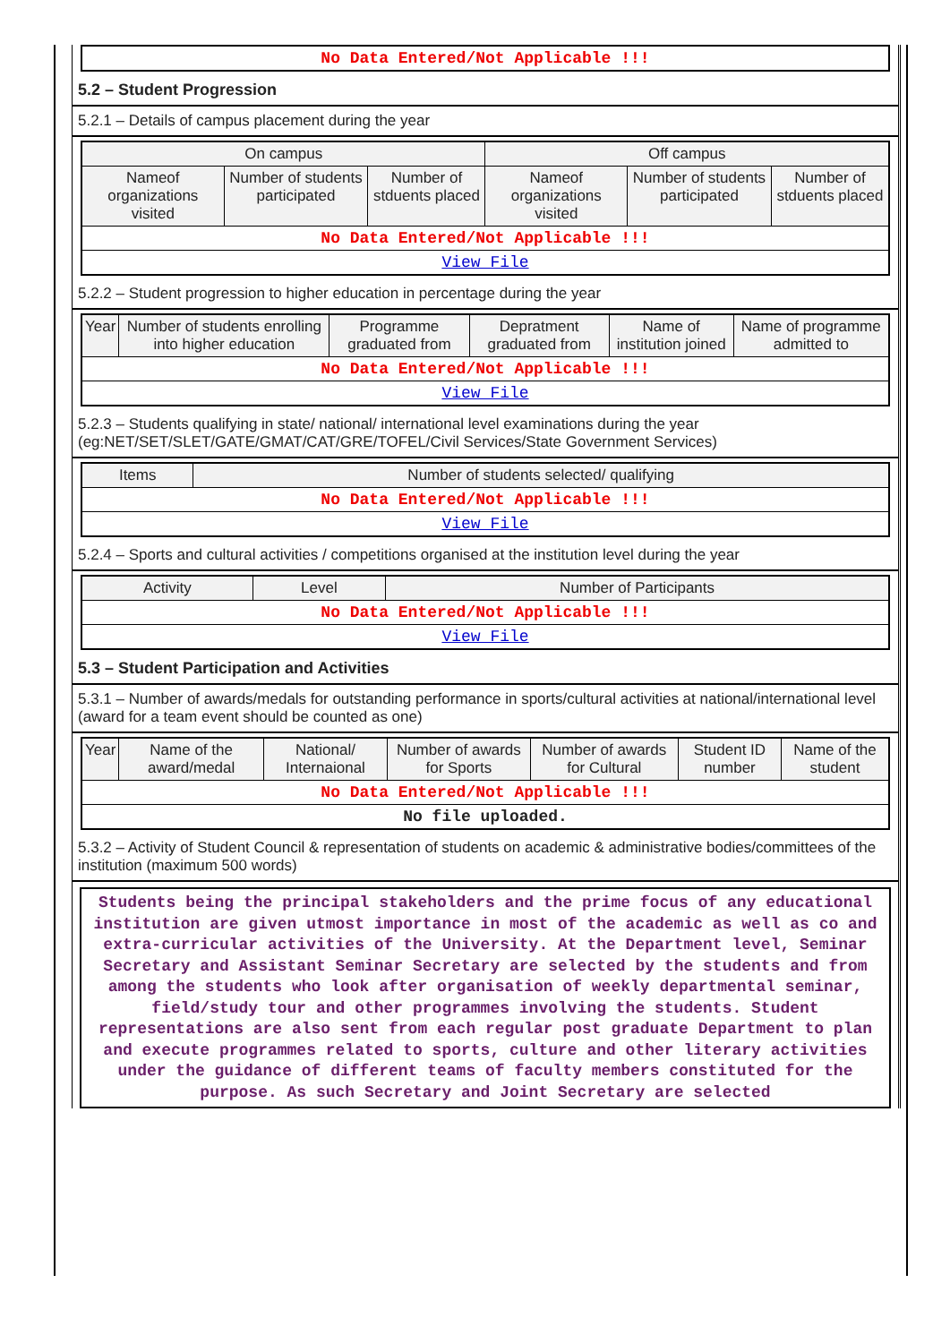| No Data Entered/Not Applicable !!! |
5.2 – Student Progression
5.2.1 – Details of campus placement during the year
| On campus | | | Off campus | | |
| --- | --- | --- | --- | --- | --- |
| Nameof organizations visited | Number of students participated | Number of stduents placed | Nameof organizations visited | Number of students participated | Number of stduents placed |
| No Data Entered/Not Applicable !!! | | | | | |
| View File | | | | | |
5.2.2 – Student progression to higher education in percentage during the year
| Year | Number of students enrolling into higher education | Programme graduated from | Depratment graduated from | Name of institution joined | Name of programme admitted to |
| --- | --- | --- | --- | --- | --- |
| No Data Entered/Not Applicable !!! | | | | | |
| View File | | | | | |
5.2.3 – Students qualifying in state/ national/ international level examinations during the year (eg:NET/SET/SLET/GATE/GMAT/CAT/GRE/TOFEL/Civil Services/State Government Services)
| Items | Number of students selected/ qualifying |
| --- | --- |
| No Data Entered/Not Applicable !!! | |
| View File | |
5.2.4 – Sports and cultural activities / competitions organised at the institution level during the year
| Activity | Level | Number of Participants |
| --- | --- | --- |
| No Data Entered/Not Applicable !!! | | |
| View File | | |
5.3 – Student Participation and Activities
5.3.1 – Number of awards/medals for outstanding performance in sports/cultural activities at national/international level (award for a team event should be counted as one)
| Year | Name of the award/medal | National/ Internaional | Number of awards for Sports | Number of awards for Cultural | Student ID number | Name of the student |
| --- | --- | --- | --- | --- | --- | --- |
| No Data Entered/Not Applicable !!! | | | | | | |
| No file uploaded. | | | | | | |
5.3.2 – Activity of Student Council & representation of students on academic & administrative bodies/committees of the institution (maximum 500 words)
Students being the principal stakeholders and the prime focus of any educational institution are given utmost importance in most of the academic as well as co and extra-curricular activities of the University. At the Department level, Seminar Secretary and Assistant Seminar Secretary are selected by the students and from among the students who look after organisation of weekly departmental seminar, field/study tour and other programmes involving the students. Student representations are also sent from each regular post graduate Department to plan and execute programmes related to sports, culture and other literary activities under the guidance of different teams of faculty members constituted for the purpose. As such Secretary and Joint Secretary are selected